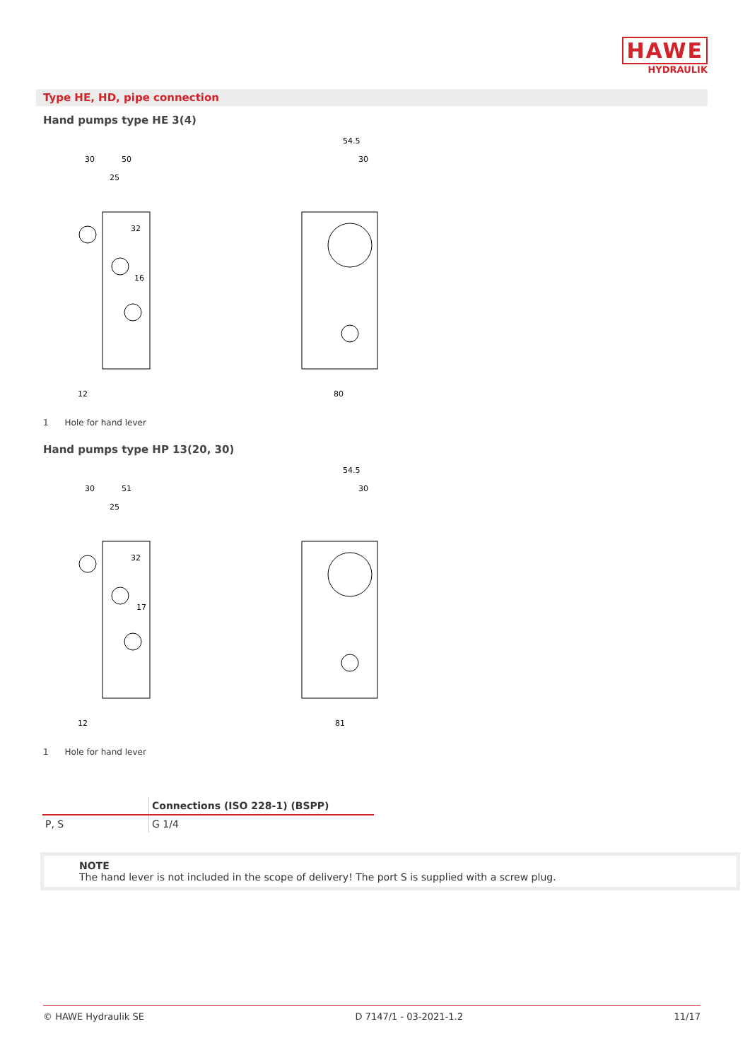HAWE
HYDRAULIK
Type HE, HD, pipe connection
Hand pumps type HE 3(4)
30
50
25
54.5
30
80
12
16
32
1 Hole for hand lever
Hand pumps type HP 13(20, 30)
30
51
25
54.5
30
81
12
17
32
1 Hole for hand lever
| | Connections (ISO 228-1) (BSPP) |
| --- | --- |
| P, S | G 1/4 |
NOTE
The hand lever is not included in the scope of delivery! The port S is supplied with a screw plug.
© HAWE Hydraulik SE D 7147/1 - 03-2021-1.2 11/17